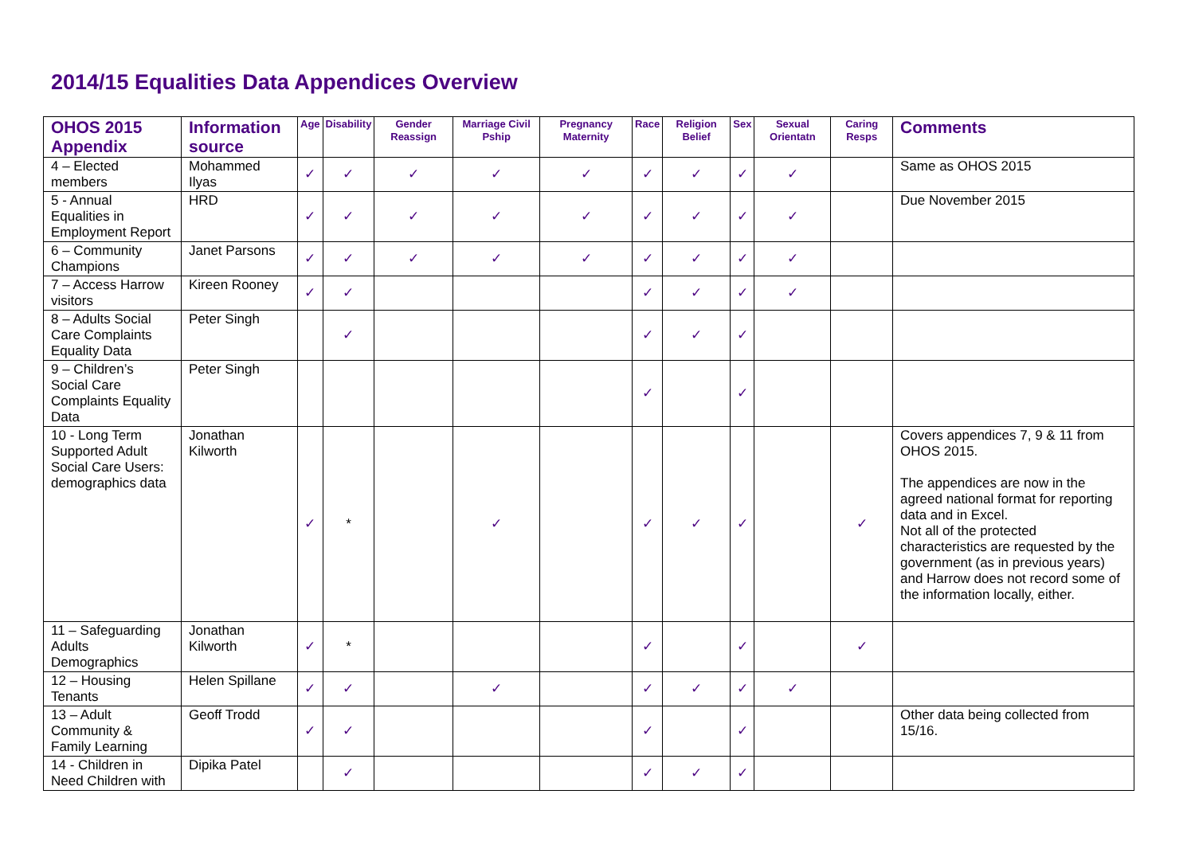2014/15 Equalities Data Appendices Overview
| OHOS 2015 Appendix | Information source | Age | Disability | Gender Reassign | Marriage Civil Pship | Pregnancy Maternity | Race | Religion Belief | Sex | Sexual Orientatn | Caring Resps | Comments |
| --- | --- | --- | --- | --- | --- | --- | --- | --- | --- | --- | --- | --- |
| 4 – Elected members | Mohammed Ilyas | ✓ | ✓ | ✓ | ✓ | ✓ | ✓ | ✓ | ✓ | ✓ | | Same as OHOS 2015 |
| 5 - Annual Equalities in Employment Report | HRD | ✓ | ✓ | ✓ | ✓ | ✓ | ✓ | ✓ | ✓ | ✓ | | Due November 2015 |
| 6 – Community Champions | Janet Parsons | ✓ | ✓ | ✓ | ✓ | ✓ | ✓ | ✓ | ✓ | ✓ | | |
| 7 – Access Harrow visitors | Kireen Rooney | ✓ | ✓ | | | | ✓ | ✓ | ✓ | ✓ | | |
| 8 – Adults Social Care Complaints Equality Data | Peter Singh | | ✓ | | | | ✓ | ✓ | ✓ | | | |
| 9 – Children’s Social Care Complaints Equality Data | Peter Singh | | | | | | ✓ | | ✓ | | | |
| 10 - Long Term Supported Adult Social Care Users: demographics data | Jonathan Kilworth | ✓ | * | | ✓ | | ✓ | ✓ | ✓ | | ✓ | Covers appendices 7, 9 & 11 from OHOS 2015. The appendices are now in the agreed national format for reporting data and in Excel. Not all of the protected characteristics are requested by the government (as in previous years) and Harrow does not record some of the information locally, either. |
| 11 – Safeguarding Adults Demographics | Jonathan Kilworth | ✓ | * | | | | ✓ | | ✓ | | ✓ | |
| 12 – Housing Tenants | Helen Spillane | ✓ | ✓ | | ✓ | | ✓ | ✓ | ✓ | ✓ | | |
| 13 – Adult Community & Family Learning | Geoff Trodd | ✓ | ✓ | | | | ✓ | | ✓ | | | Other data being collected from 15/16. |
| 14 - Children in Need Children with | Dipika Patel | | ✓ | | | | ✓ | ✓ | ✓ | | | |